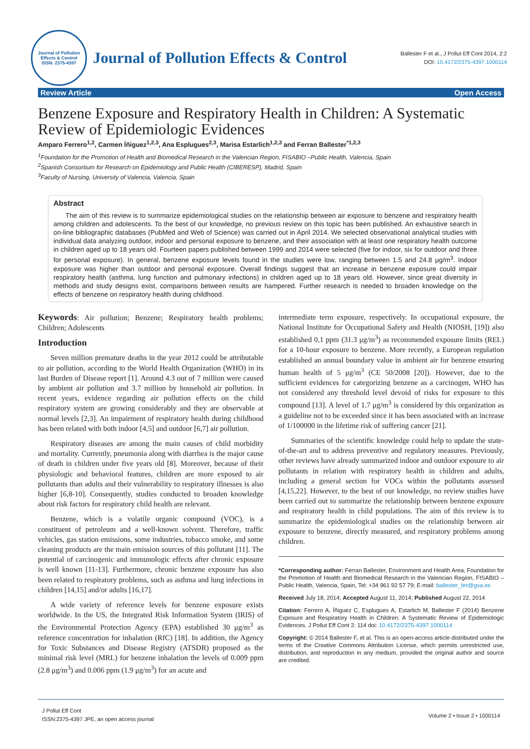Journal of Pollution Effects & Control
ISSN: 2375-4397
Journal of Pollution Effects & Control
Ballester F et al., J Pollut Eff Cont 2014, 2:2
DOI: 10.4172/2375-4397.1000114
Review Article Open Access
Benzene Exposure and Respiratory Health in Children: A Systematic Review of Epidemiologic Evidences
Amparo Ferrero<sup>1,2</sup>, Carmen Íñiguez<sup>1,2,3</sup>, Ana Esplugues<sup>2,3</sup>, Marisa Estarlich<sup>1,2,3</sup> and Ferran Ballester<sup>*1,2,3</sup>
<sup>1</sup> Foundation for the Promotion of Health and Biomedical Research in the Valencian Region, FISABIO –Public Health, Valencia, Spain
<sup>2</sup> Spanish Consortium for Research on Epidemiology and Public Health (CIBERESP), Madrid, Spain
<sup>3</sup> Faculty of Nursing, University of Valencia, Valencia, Spain
Abstract
The aim of this review is to summarize epidemiological studies on the relationship between air exposure to benzene and respiratory health among children and adolescents. To the best of our knowledge, no previous review on this topic has been published. An exhaustive search in on-line bibliographic databases (PubMed and Web of Science) was carried out in April 2014. We selected observational analytical studies with individual data analyzing outdoor, indoor and personal exposure to benzene, and their association with at least one respiratory health outcome in children aged up to 18 years old. Fourteen papers published between 1999 and 2014 were selected (five for indoor, six for outdoor and three for personal exposure). In general, benzene exposure levels found in the studies were low, ranging between 1.5 and 24.8 μg/m<sup>3</sup>. Indoor exposure was higher than outdoor and personal exposure. Overall findings suggest that an increase in benzene exposure could impair respiratory health (asthma, lung function and pulmonary infections) in children aged up to 18 years old. However, since great diversity in methods and study designs exist, comparisons between results are hampered. Further research is needed to broaden knowledge on the effects of benzene on respiratory health during childhood.
Keywords: Air pollution; Benzene; Respiratory health problems; Children; Adolescents
Introduction
Seven million premature deaths in the year 2012 could be attributable to air pollution, according to the World Health Organization (WHO) in its last Burden of Disease report [1]. Around 4.3 out of 7 million were caused by ambient air pollution and 3.7 million by household air pollution. In recent years, evidence regarding air pollution effects on the child respiratory system are growing considerably and they are observable at normal levels [2,3]. An impairment of respiratory health during childhood has been related with both indoor [4,5] and outdoor [6,7] air pollution.
Respiratory diseases are among the main causes of child morbidity and mortality. Currently, pneumonia along with diarrhea is the major cause of death in children under five years old [8]. Moreover, because of their physiologic and behavioral features, children are more exposed to air pollutants than adults and their vulnerability to respiratory illnesses is also higher [6,8-10]. Consequently, studies conducted to broaden knowledge about risk factors for respiratory child health are relevant.
Benzene, which is a volatile organic compound (VOC), is a constituent of petroleum and a well-known solvent. Therefore, traffic vehicles, gas station emissions, some industries, tobacco smoke, and some cleaning products are the main emission sources of this pollutant [11]. The potential of carcinogenic and immunologic effects after chronic exposure is well known [11-13]. Furthermore, chronic benzene exposure has also been related to respiratory problems, such as asthma and lung infections in children [14,15] and/or adults [16,17].
A wide variety of reference levels for benzene exposure exists worldwide. In the US, the Integrated Risk Information System (IRIS) of the Environmental Protection Agency (EPA) established 30 μg/m<sup>3</sup> as reference concentration for inhalation (RfC) [18]. In addition, the Agency for Toxic Substances and Disease Registry (ATSDR) proposed as the minimal risk level (MRL) for benzene inhalation the levels of 0.009 ppm (2.8 μg/m<sup>3</sup>) and 0.006 ppm (1.9 μg/m<sup>3</sup>) for an acute and
intermediate term exposure, respectively. In occupational exposure, the National Institute for Occupational Safety and Health (NIOSH, [19]) also established 0,1 ppm (31.3 μg/m<sup>3</sup>) as recommended exposure limits (REL) for a 10-hour exposure to benzene. More recently, a European regulation established an annual boundary value in ambient air for benzene ensuring human health of 5 μg/m<sup>3</sup> (CE 50/2008 [20]). However, due to the sufficient evidences for categorizing benzene as a carcinogen, WHO has not considered any threshold level devoid of risks for exposure to this compound [13]. A level of 1.7 μg/m<sup>3</sup> is considered by this organization as a guideline not to be exceeded since it has been associated with an increase of 1/100000 in the lifetime risk of suffering cancer [21].
Summaries of the scientific knowledge could help to update the state-of-the-art and to address preventive and regulatory measures. Previously, other reviews have already summarized indoor and outdoor exposure to air pollutants in relation with respiratory health in children and adults, including a general section for VOCs within the pollutants assessed [4,15,22]. However, to the best of our knowledge, no review studies have been carried out to summarize the relationship between benzene exposure and respiratory health in child populations. The aim of this review is to summarize the epidemiological studies on the relationship between air exposure to benzene, directly measured, and respiratory problems among children.
*Corresponding author: Ferran Ballester, Environment and Health Area, Foundation for the Promotion of Health and Biomedical Research in the Valencian Region, FISABIO –Public Health, Valencia, Spain, Tel: +34 961 92 57 79; E-mail: ballester_fer@gva.es
Received July 18, 2014; Accepted August 11, 2014; Published August 22, 2014
Citation: Ferrero A, Íñiguez C, Esplugues A, Estarlich M, Ballester F (2014) Benzene Exposure and Respiratory Health in Children: A Systematic Review of Epidemiologic Evidences. J Pollut Eff Cont 2: 114 doi: 10.4172/2375-4397.1000114
Copyright: © 2014 Ballester F, et al. This is an open-access article distributed under the terms of the Creative Commons Attribution License, which permits unrestricted use, distribution, and reproduction in any medium, provided the original author and source are credited.
J Pollut Eff Cont
ISSN:2375-4397 JPE, an open access journal Volume 2 • Issue 2 • 1000114